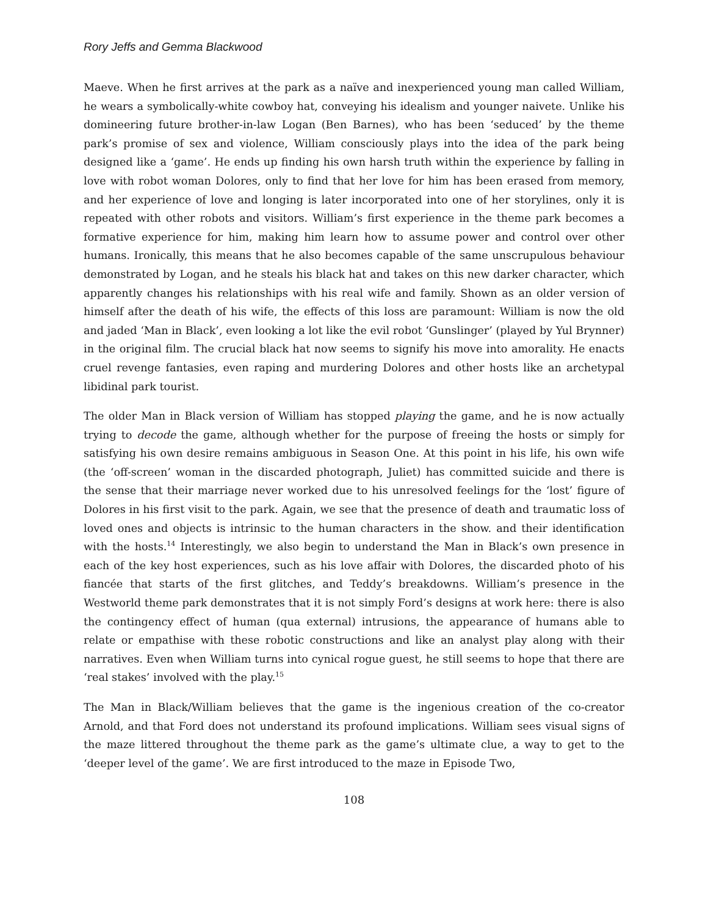Rory Jeffs and Gemma Blackwood
Maeve. When he first arrives at the park as a naïve and inexperienced young man called William, he wears a symbolically-white cowboy hat, conveying his idealism and younger naivete. Unlike his domineering future brother-in-law Logan (Ben Barnes), who has been ‘seduced’ by the theme park’s promise of sex and violence, William consciously plays into the idea of the park being designed like a ‘game’. He ends up finding his own harsh truth within the experience by falling in love with robot woman Dolores, only to find that her love for him has been erased from memory, and her experience of love and longing is later incorporated into one of her storylines, only it is repeated with other robots and visitors. William’s first experience in the theme park becomes a formative experience for him, making him learn how to assume power and control over other humans. Ironically, this means that he also becomes capable of the same unscrupulous behaviour demonstrated by Logan, and he steals his black hat and takes on this new darker character, which apparently changes his relationships with his real wife and family. Shown as an older version of himself after the death of his wife, the effects of this loss are paramount: William is now the old and jaded ‘Man in Black’, even looking a lot like the evil robot ‘Gunslinger’ (played by Yul Brynner) in the original film. The crucial black hat now seems to signify his move into amorality. He enacts cruel revenge fantasies, even raping and murdering Dolores and other hosts like an archetypal libidinal park tourist.
The older Man in Black version of William has stopped playing the game, and he is now actually trying to decode the game, although whether for the purpose of freeing the hosts or simply for satisfying his own desire remains ambiguous in Season One. At this point in his life, his own wife (the ‘off-screen’ woman in the discarded photograph, Juliet) has committed suicide and there is the sense that their marriage never worked due to his unresolved feelings for the ‘lost’ figure of Dolores in his first visit to the park. Again, we see that the presence of death and traumatic loss of loved ones and objects is intrinsic to the human characters in the show. and their identification with the hosts.<sup>14</sup> Interestingly, we also begin to understand the Man in Black’s own presence in each of the key host experiences, such as his love affair with Dolores, the discarded photo of his fiancée that starts of the first glitches, and Teddy’s breakdowns. William’s presence in the Westworld theme park demonstrates that it is not simply Ford’s designs at work here: there is also the contingency effect of human (qua external) intrusions, the appearance of humans able to relate or empathise with these robotic constructions and like an analyst play along with their narratives. Even when William turns into cynical rogue guest, he still seems to hope that there are ‘real stakes’ involved with the play.<sup>15</sup>
The Man in Black/William believes that the game is the ingenious creation of the co-creator Arnold, and that Ford does not understand its profound implications. William sees visual signs of the maze littered throughout the theme park as the game’s ultimate clue, a way to get to the ‘deeper level of the game’. We are first introduced to the maze in Episode Two,
108